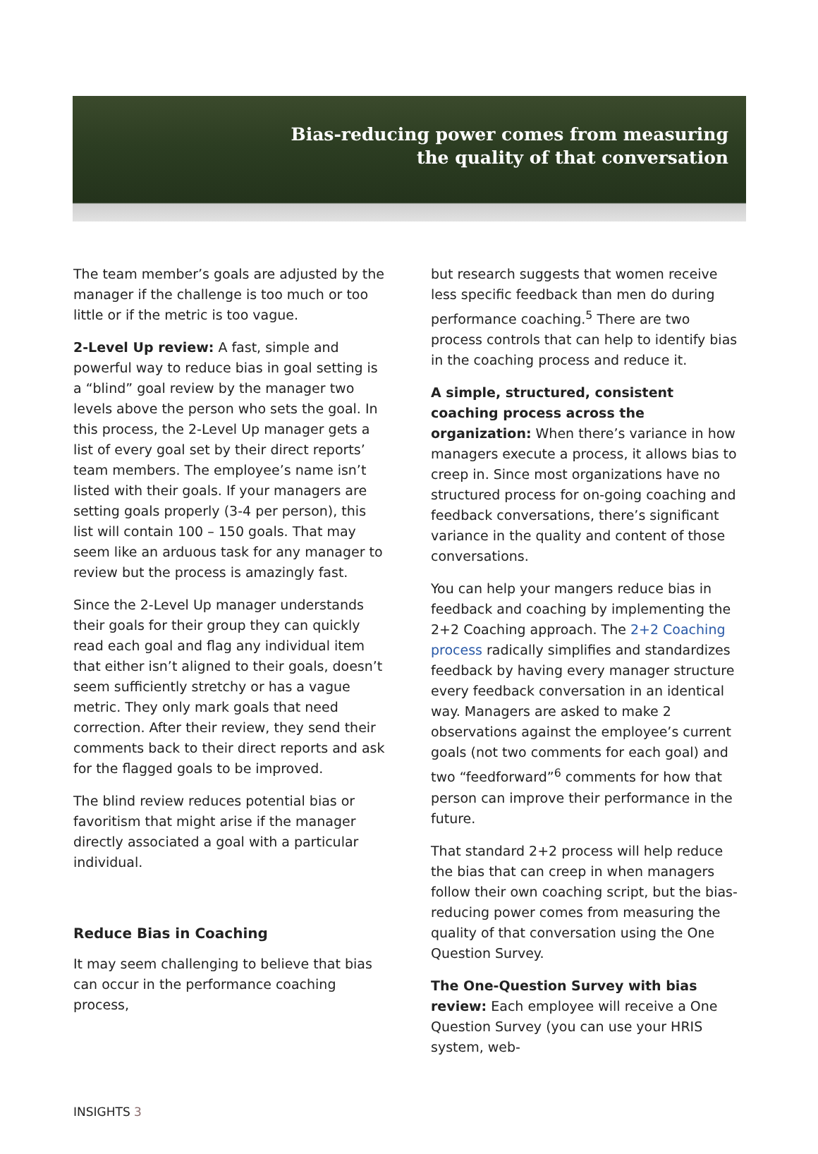Bias-reducing power comes from measuring
the quality of that conversation
The team member’s goals are adjusted by the manager if the challenge is too much or too little or if the metric is too vague.
2-Level Up review: A fast, simple and powerful way to reduce bias in goal setting is a “blind” goal review by the manager two levels above the person who sets the goal. In this process, the 2-Level Up manager gets a list of every goal set by their direct reports’ team members. The employee’s name isn’t listed with their goals. If your managers are setting goals properly (3-4 per person), this list will contain 100 – 150 goals. That may seem like an arduous task for any manager to review but the process is amazingly fast.
Since the 2-Level Up manager understands their goals for their group they can quickly read each goal and flag any individual item that either isn’t aligned to their goals, doesn’t seem sufficiently stretchy or has a vague metric. They only mark goals that need correction. After their review, they send their comments back to their direct reports and ask for the flagged goals to be improved.
The blind review reduces potential bias or favoritism that might arise if the manager directly associated a goal with a particular individual.
Reduce Bias in Coaching
It may seem challenging to believe that bias can occur in the performance coaching process,
but research suggests that women receive less specific feedback than men do during performance coaching.<sup>5</sup> There are two process controls that can help to identify bias in the coaching process and reduce it.
A simple, structured, consistent coaching process across the organization: When there’s variance in how managers execute a process, it allows bias to creep in. Since most organizations have no structured process for on-going coaching and feedback conversations, there’s significant variance in the quality and content of those conversations.
You can help your mangers reduce bias in feedback and coaching by implementing the 2+2 Coaching approach. The 2+2 Coaching process radically simplifies and standardizes feedback by having every manager structure every feedback conversation in an identical way. Managers are asked to make 2 observations against the employee’s current goals (not two comments for each goal) and two “feedforward”<sup>6</sup> comments for how that person can improve their performance in the future.
That standard 2+2 process will help reduce the bias that can creep in when managers follow their own coaching script, but the bias-reducing power comes from measuring the quality of that conversation using the One Question Survey.
The One-Question Survey with bias review: Each employee will receive a One Question Survey (you can use your HRIS system, web-
INSIGHTS 3